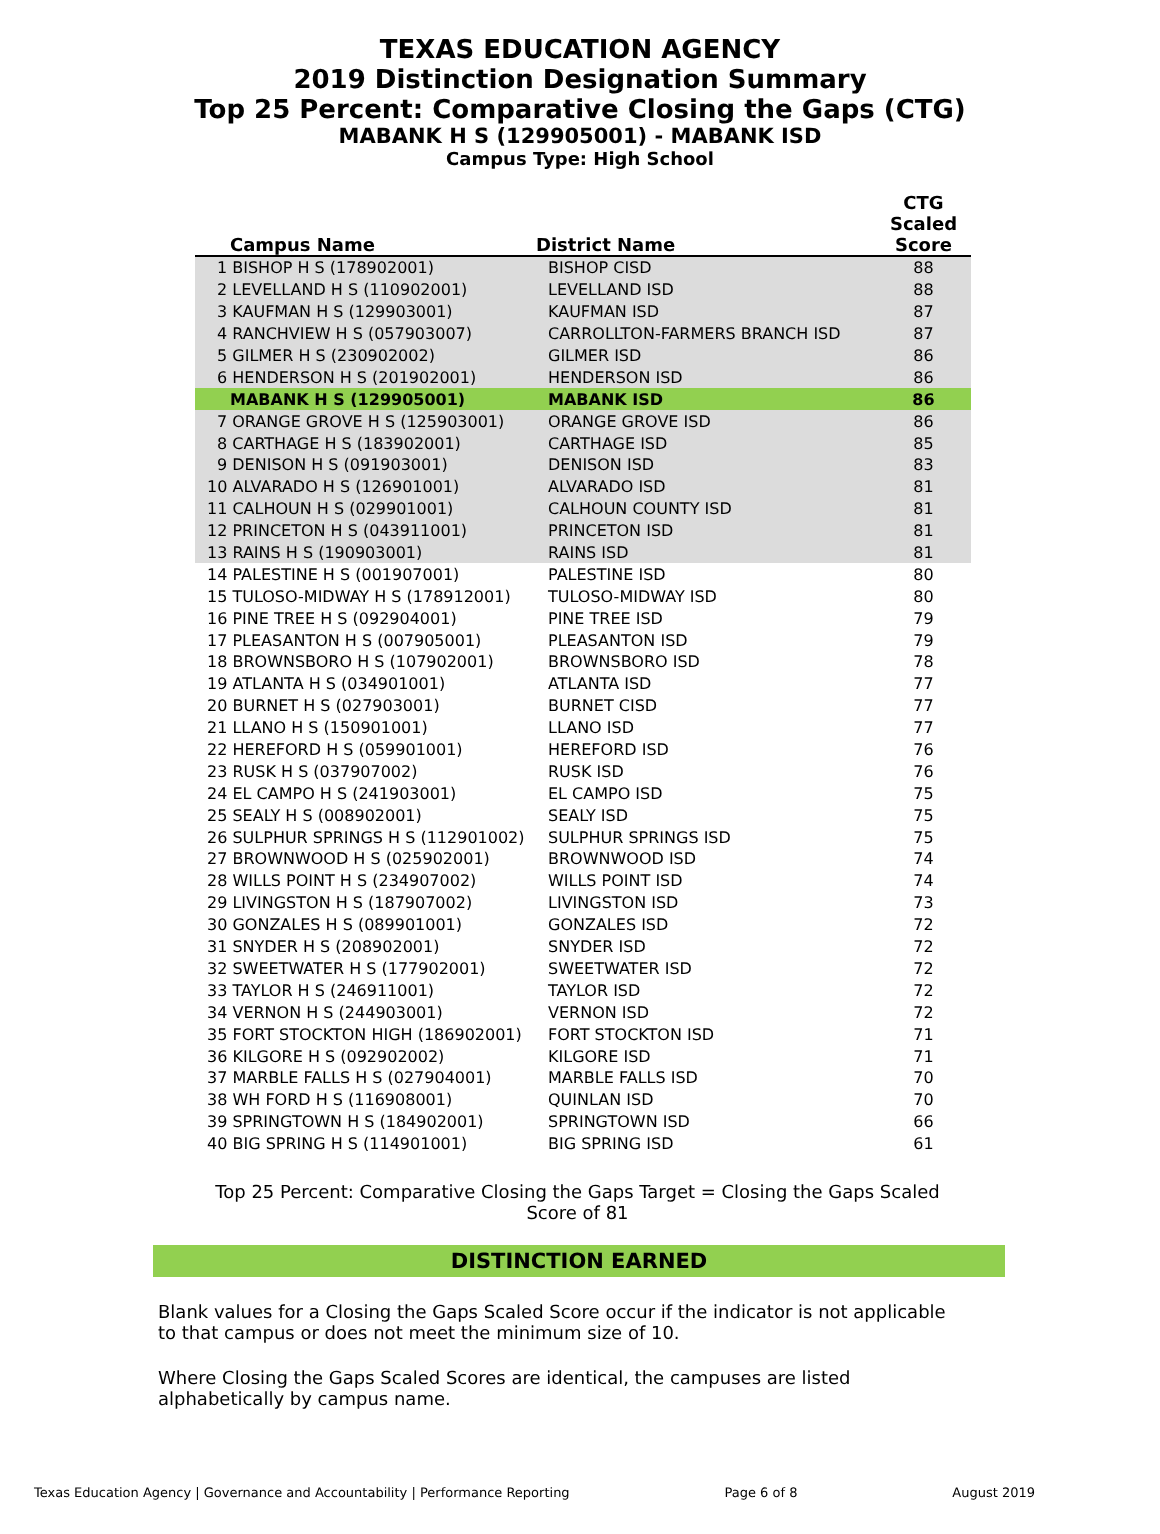TEXAS EDUCATION AGENCY
2019 Distinction Designation Summary
Top 25 Percent: Comparative Closing the Gaps (CTG)
MABANK H S (129905001) - MABANK ISD
Campus Type: High School
| Campus Name | District Name | CTG Scaled Score |
| --- | --- | --- |
| 1 BISHOP H S (178902001) | BISHOP CISD | 88 |
| 2 LEVELLAND H S (110902001) | LEVELLAND ISD | 88 |
| 3 KAUFMAN H S (129903001) | KAUFMAN ISD | 87 |
| 4 RANCHVIEW H S (057903007) | CARROLLTON-FARMERS BRANCH ISD | 87 |
| 5 GILMER H S (230902002) | GILMER ISD | 86 |
| 6 HENDERSON H S (201902001) | HENDERSON ISD | 86 |
| MABANK H S (129905001) | MABANK ISD | 86 |
| 7 ORANGE GROVE H S (125903001) | ORANGE GROVE ISD | 86 |
| 8 CARTHAGE H S (183902001) | CARTHAGE ISD | 85 |
| 9 DENISON H S (091903001) | DENISON ISD | 83 |
| 10 ALVARADO H S (126901001) | ALVARADO ISD | 81 |
| 11 CALHOUN H S (029901001) | CALHOUN COUNTY ISD | 81 |
| 12 PRINCETON H S (043911001) | PRINCETON ISD | 81 |
| 13 RAINS H S (190903001) | RAINS ISD | 81 |
| 14 PALESTINE H S (001907001) | PALESTINE ISD | 80 |
| 15 TULOSO-MIDWAY H S (178912001) | TULOSO-MIDWAY ISD | 80 |
| 16 PINE TREE H S (092904001) | PINE TREE ISD | 79 |
| 17 PLEASANTON H S (007905001) | PLEASANTON ISD | 79 |
| 18 BROWNSBORO H S (107902001) | BROWNSBORO ISD | 78 |
| 19 ATLANTA H S (034901001) | ATLANTA ISD | 77 |
| 20 BURNET H S (027903001) | BURNET CISD | 77 |
| 21 LLANO H S (150901001) | LLANO ISD | 77 |
| 22 HEREFORD H S (059901001) | HEREFORD ISD | 76 |
| 23 RUSK H S (037907002) | RUSK ISD | 76 |
| 24 EL CAMPO H S (241903001) | EL CAMPO ISD | 75 |
| 25 SEALY H S (008902001) | SEALY ISD | 75 |
| 26 SULPHUR SPRINGS H S (112901002) | SULPHUR SPRINGS ISD | 75 |
| 27 BROWNWOOD H S (025902001) | BROWNWOOD ISD | 74 |
| 28 WILLS POINT H S (234907002) | WILLS POINT ISD | 74 |
| 29 LIVINGSTON H S (187907002) | LIVINGSTON ISD | 73 |
| 30 GONZALES H S (089901001) | GONZALES ISD | 72 |
| 31 SNYDER H S (208902001) | SNYDER ISD | 72 |
| 32 SWEETWATER H S (177902001) | SWEETWATER ISD | 72 |
| 33 TAYLOR H S (246911001) | TAYLOR ISD | 72 |
| 34 VERNON H S (244903001) | VERNON ISD | 72 |
| 35 FORT STOCKTON HIGH (186902001) | FORT STOCKTON ISD | 71 |
| 36 KILGORE H S (092902002) | KILGORE ISD | 71 |
| 37 MARBLE FALLS H S (027904001) | MARBLE FALLS ISD | 70 |
| 38 WH FORD H S (116908001) | QUINLAN ISD | 70 |
| 39 SPRINGTOWN H S (184902001) | SPRINGTOWN ISD | 66 |
| 40 BIG SPRING H S (114901001) | BIG SPRING ISD | 61 |
Top 25 Percent: Comparative Closing the Gaps Target = Closing the Gaps Scaled Score of 81
DISTINCTION EARNED
Blank values for a Closing the Gaps Scaled Score occur if the indicator is not applicable to that campus or does not meet the minimum size of 10.
Where Closing the Gaps Scaled Scores are identical, the campuses are listed alphabetically by campus name.
Texas Education Agency | Governance and Accountability | Performance Reporting Page 6 of 8 August 2019